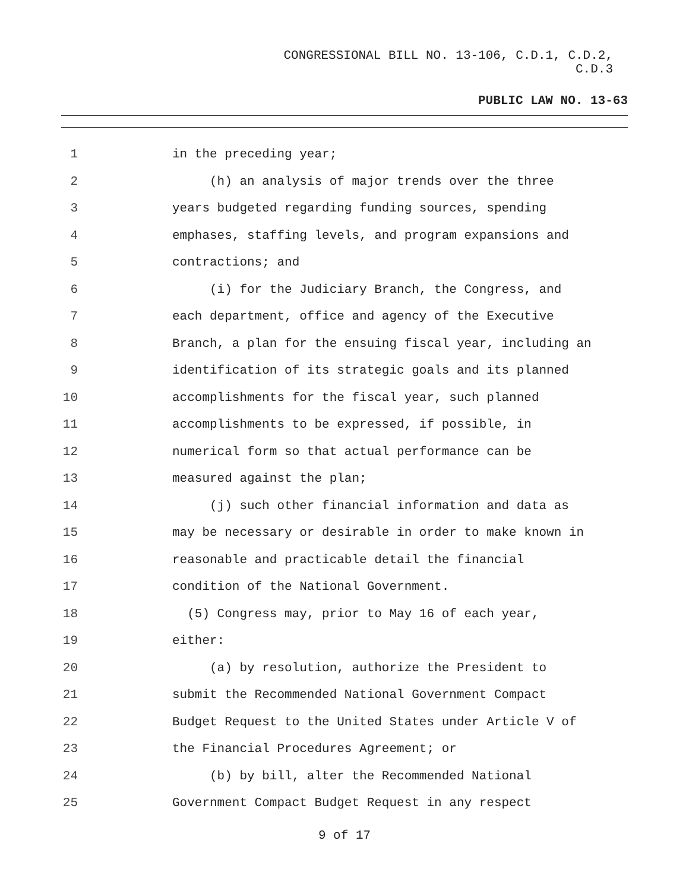CONGRESSIONAL BILL NO. 13-106, C.D.1, C.D.2,
C.D.3
PUBLIC LAW NO. 13-63
1 in the preceding year;
2 (h) an analysis of major trends over the three
3 years budgeted regarding funding sources, spending
4 emphases, staffing levels, and program expansions and
5 contractions; and
6 (i) for the Judiciary Branch, the Congress, and
7 each department, office and agency of the Executive
8 Branch, a plan for the ensuing fiscal year, including an
9 identification of its strategic goals and its planned
10 accomplishments for the fiscal year, such planned
11 accomplishments to be expressed, if possible, in
12 numerical form so that actual performance can be
13 measured against the plan;
14 (j) such other financial information and data as
15 may be necessary or desirable in order to make known in
16 reasonable and practicable detail the financial
17 condition of the National Government.
18 (5) Congress may, prior to May 16 of each year,
19 either:
20 (a) by resolution, authorize the President to
21 submit the Recommended National Government Compact
22 Budget Request to the United States under Article V of
23 the Financial Procedures Agreement; or
24 (b) by bill, alter the Recommended National
25 Government Compact Budget Request in any respect
9 of 17